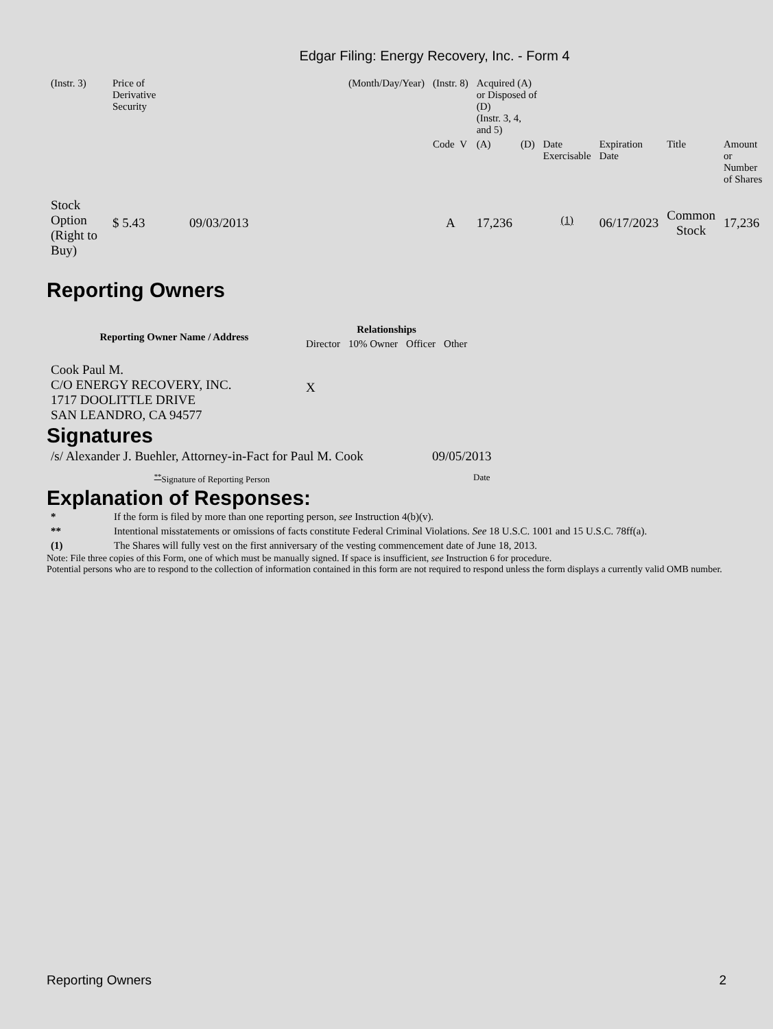Edgar Filing: Energy Recovery, Inc. - Form 4
| (Instr. 3) | Price of Derivative Security | | (Month/Day/Year) | (Instr. 8) | Acquired (A) or Disposed of (D) (Instr. 3, 4, and 5) | | | | | |
| | | | | Code V | (A) | (D) | Date Exercisable | Expiration Date | Title | Amount or Number of Shares |
| Stock Option (Right to Buy) | $ 5.43 | 09/03/2013 | | A | 17,236 | | <sup>(1)</sup> | 06/17/2023 | Common Stock | 17,236 |
Reporting Owners
| Reporting Owner Name / Address | Relationships | | | |
| --- | --- | --- | --- | --- |
| | Director | 10% Owner | Officer | Other |
| Cook Paul M. C/O ENERGY RECOVERY, INC. 1717 DOOLITTLE DRIVE SAN LEANDRO, CA 94577 | X | | | |
Signatures
| /s/ Alexander J. Buehler, Attorney-in-Fact for Paul M. Cook | 09/05/2013 |
| <sup>**</sup> Signature of Reporting Person | Date |
Explanation of Responses:
| * | If the form is filed by more than one reporting person, see Instruction 4(b)(v). |
| ** | Intentional misstatements or omissions of facts constitute Federal Criminal Violations. See 18 U.S.C. 1001 and 15 U.S.C. 78ff(a). |
| (1) | The Shares will fully vest on the first anniversary of the vesting commencement date of June 18, 2013. |
Note: File three copies of this Form, one of which must be manually signed. If space is insufficient, see Instruction 6 for procedure.
Potential persons who are to respond to the collection of information contained in this form are not required to respond unless the form displays a currently valid OMB number.
Reporting Owners 2